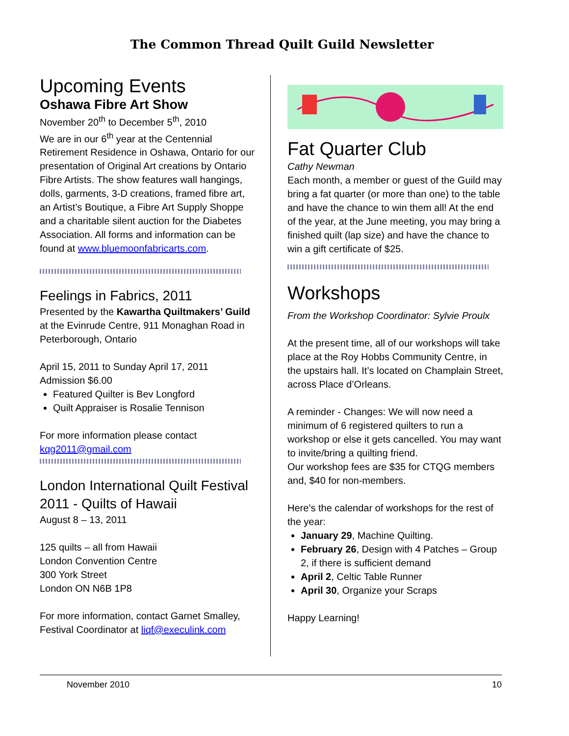The Common Thread Quilt Guild Newsletter
Upcoming Events
Oshawa Fibre Art Show
November 20<sup>th</sup> to December 5<sup>th</sup>, 2010
We are in our 6<sup>th</sup> year at the Centennial Retirement Residence in Oshawa, Ontario for our presentation of Original Art creations by Ontario Fibre Artists. The show features wall hangings, dolls, garments, 3-D creations, framed fibre art, an Artist’s Boutique, a Fibre Art Supply Shoppe and a charitable silent auction for the Diabetes Association. All forms and information can be found at www.bluemoonfabricarts.com.
Feelings in Fabrics, 2011
Presented by the Kawartha Quiltmakers’ Guild at the Evinrude Centre, 911 Monaghan Road in Peterborough, Ontario
April 15, 2011 to Sunday April 17, 2011
Admission $6.00
Featured Quilter is Bev Longford
Quilt Appraiser is Rosalie Tennison
For more information please contact
kqg2011@gmail.com
London International Quilt Festival 2011 - Quilts of Hawaii
August 8 – 13, 2011
125 quilts – all from Hawaii
London Convention Centre
300 York Street
London ON N6B 1P8
For more information, contact Garnet Smalley, Festival Coordinator at liqf@execulink.com
Fat Quarter Club
Cathy Newman
Each month, a member or guest of the Guild may bring a fat quarter (or more than one) to the table and have the chance to win them all! At the end of the year, at the June meeting, you may bring a finished quilt (lap size) and have the chance to win a gift certificate of $25.
Workshops
From the Workshop Coordinator: Sylvie Proulx
At the present time, all of our workshops will take place at the Roy Hobbs Community Centre, in the upstairs hall. It’s located on Champlain Street, across Place d’Orleans.
A reminder - Changes: We will now need a minimum of 6 registered quilters to run a workshop or else it gets cancelled. You may want to invite/bring a quilting friend.
Our workshop fees are $35 for CTQG members and, $40 for non-members.
Here’s the calendar of workshops for the rest of the year:
January 29, Machine Quilting.
February 26, Design with 4 Patches – Group 2, if there is sufficient demand
April 2, Celtic Table Runner
April 30, Organize your Scraps
Happy Learning!
November 2010 10